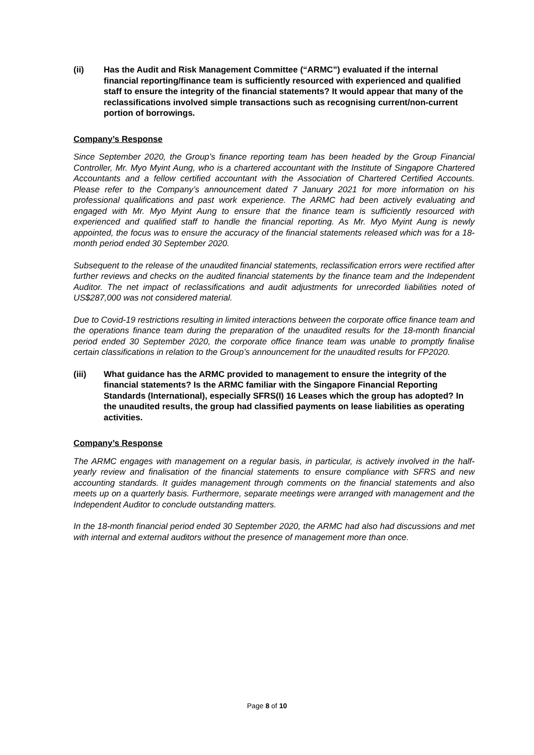(ii) Has the Audit and Risk Management Committee (“ARMC”) evaluated if the internal financial reporting/finance team is sufficiently resourced with experienced and qualified staff to ensure the integrity of the financial statements? It would appear that many of the reclassifications involved simple transactions such as recognising current/non-current portion of borrowings.
Company’s Response
Since September 2020, the Group’s finance reporting team has been headed by the Group Financial Controller, Mr. Myo Myint Aung, who is a chartered accountant with the Institute of Singapore Chartered Accountants and a fellow certified accountant with the Association of Chartered Certified Accounts. Please refer to the Company’s announcement dated 7 January 2021 for more information on his professional qualifications and past work experience. The ARMC had been actively evaluating and engaged with Mr. Myo Myint Aung to ensure that the finance team is sufficiently resourced with experienced and qualified staff to handle the financial reporting. As Mr. Myo Myint Aung is newly appointed, the focus was to ensure the accuracy of the financial statements released which was for a 18-month period ended 30 September 2020.
Subsequent to the release of the unaudited financial statements, reclassification errors were rectified after further reviews and checks on the audited financial statements by the finance team and the Independent Auditor. The net impact of reclassifications and audit adjustments for unrecorded liabilities noted of US$287,000 was not considered material.
Due to Covid-19 restrictions resulting in limited interactions between the corporate office finance team and the operations finance team during the preparation of the unaudited results for the 18-month financial period ended 30 September 2020, the corporate office finance team was unable to promptly finalise certain classifications in relation to the Group’s announcement for the unaudited results for FP2020.
(iii) What guidance has the ARMC provided to management to ensure the integrity of the financial statements? Is the ARMC familiar with the Singapore Financial Reporting Standards (International), especially SFRS(I) 16 Leases which the group has adopted? In the unaudited results, the group had classified payments on lease liabilities as operating activities.
Company’s Response
The ARMC engages with management on a regular basis, in particular, is actively involved in the half-yearly review and finalisation of the financial statements to ensure compliance with SFRS and new accounting standards. It guides management through comments on the financial statements and also meets up on a quarterly basis. Furthermore, separate meetings were arranged with management and the Independent Auditor to conclude outstanding matters.
In the 18-month financial period ended 30 September 2020, the ARMC had also had discussions and met with internal and external auditors without the presence of management more than once.
Page 8 of 10